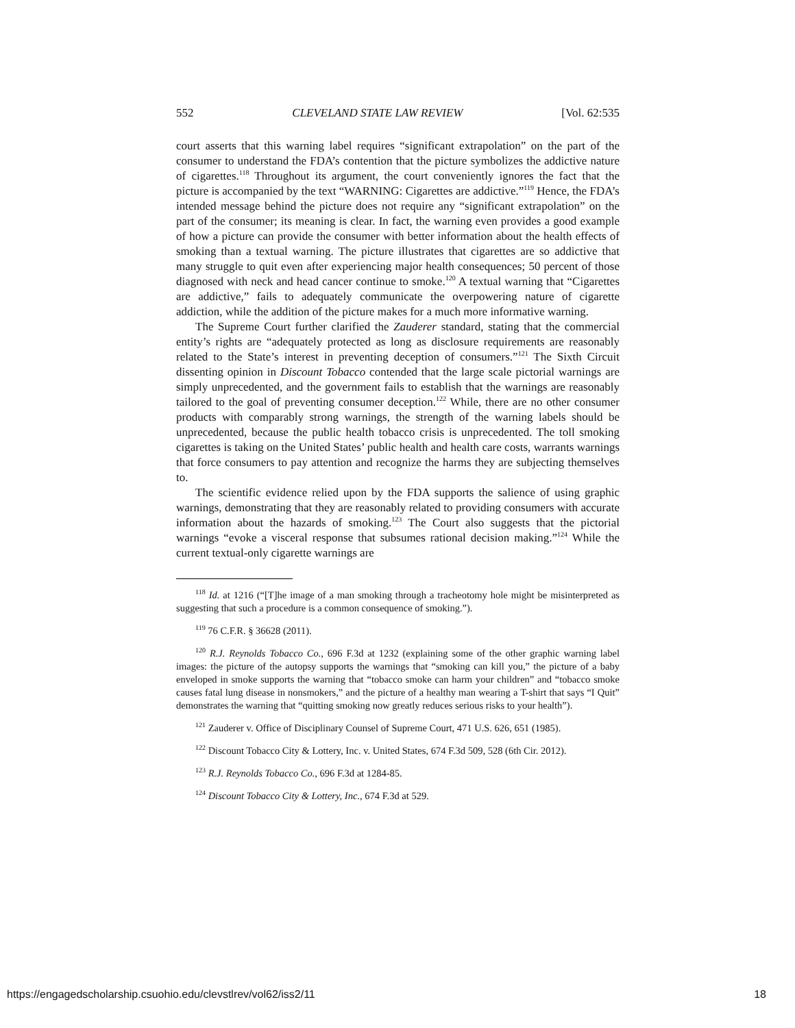552 CLEVELAND STATE LAW REVIEW [Vol. 62:535
court asserts that this warning label requires “significant extrapolation” on the part of the consumer to understand the FDA’s contention that the picture symbolizes the addictive nature of cigarettes.<sup>118</sup> Throughout its argument, the court conveniently ignores the fact that the picture is accompanied by the text “WARNING: Cigarettes are addictive.”<sup>119</sup> Hence, the FDA’s intended message behind the picture does not require any “significant extrapolation” on the part of the consumer; its meaning is clear. In fact, the warning even provides a good example of how a picture can provide the consumer with better information about the health effects of smoking than a textual warning. The picture illustrates that cigarettes are so addictive that many struggle to quit even after experiencing major health consequences; 50 percent of those diagnosed with neck and head cancer continue to smoke.<sup>120</sup> A textual warning that “Cigarettes are addictive,” fails to adequately communicate the overpowering nature of cigarette addiction, while the addition of the picture makes for a much more informative warning.
The Supreme Court further clarified the Zauderer standard, stating that the commercial entity’s rights are “adequately protected as long as disclosure requirements are reasonably related to the State’s interest in preventing deception of consumers.”<sup>121</sup> The Sixth Circuit dissenting opinion in Discount Tobacco contended that the large scale pictorial warnings are simply unprecedented, and the government fails to establish that the warnings are reasonably tailored to the goal of preventing consumer deception.<sup>122</sup> While, there are no other consumer products with comparably strong warnings, the strength of the warning labels should be unprecedented, because the public health tobacco crisis is unprecedented. The toll smoking cigarettes is taking on the United States’ public health and health care costs, warrants warnings that force consumers to pay attention and recognize the harms they are subjecting themselves to.
The scientific evidence relied upon by the FDA supports the salience of using graphic warnings, demonstrating that they are reasonably related to providing consumers with accurate information about the hazards of smoking.<sup>123</sup> The Court also suggests that the pictorial warnings “evoke a visceral response that subsumes rational decision making.”<sup>124</sup> While the current textual-only cigarette warnings are
<sup>118</sup> Id. at 1216 (“[T]he image of a man smoking through a tracheotomy hole might be misinterpreted as suggesting that such a procedure is a common consequence of smoking.”).
<sup>119</sup> 76 C.F.R. § 36628 (2011).
<sup>120</sup> R.J. Reynolds Tobacco Co., 696 F.3d at 1232 (explaining some of the other graphic warning label images: the picture of the autopsy supports the warnings that “smoking can kill you,” the picture of a baby enveloped in smoke supports the warning that “tobacco smoke can harm your children” and “tobacco smoke causes fatal lung disease in nonsmokers,” and the picture of a healthy man wearing a T-shirt that says “I Quit” demonstrates the warning that “quitting smoking now greatly reduces serious risks to your health”).
<sup>121</sup> Zauderer v. Office of Disciplinary Counsel of Supreme Court, 471 U.S. 626, 651 (1985).
<sup>122</sup> Discount Tobacco City & Lottery, Inc. v. United States, 674 F.3d 509, 528 (6th Cir. 2012).
<sup>123</sup> R.J. Reynolds Tobacco Co., 696 F.3d at 1284-85.
<sup>124</sup> Discount Tobacco City & Lottery, Inc., 674 F.3d at 529.
https://engagedscholarship.csuohio.edu/clevstlrev/vol62/iss2/11 18